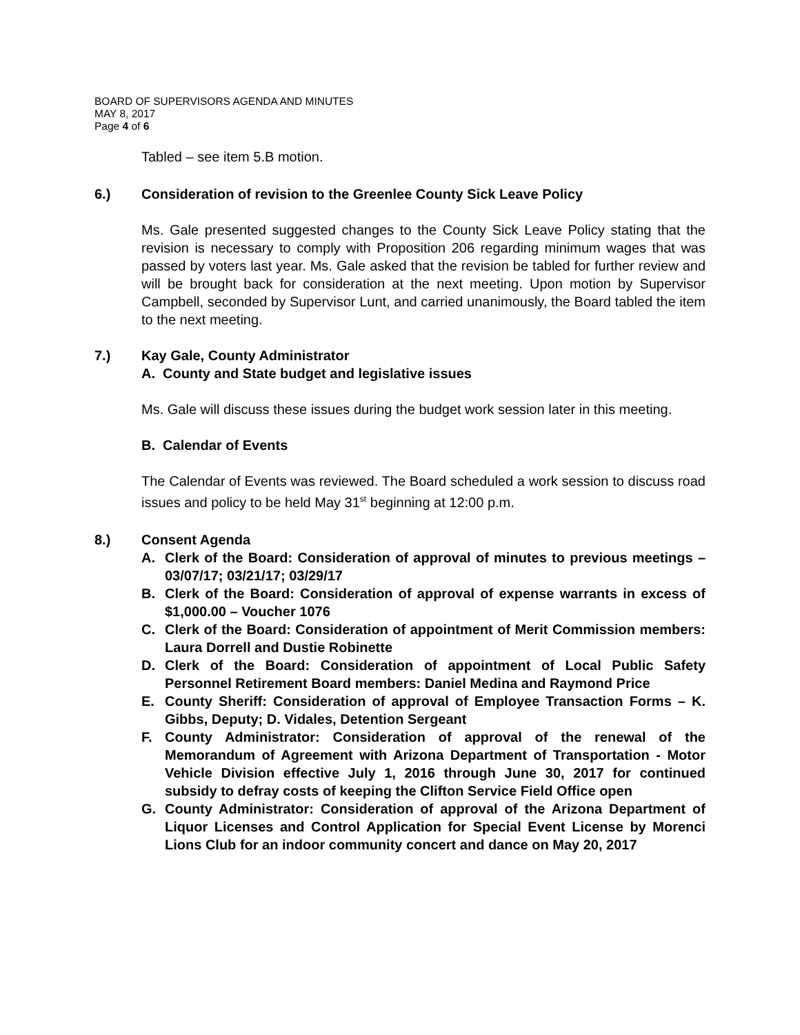BOARD OF SUPERVISORS AGENDA AND MINUTES
MAY 8, 2017
Page 4 of 6
Tabled – see item 5.B motion.
6.) Consideration of revision to the Greenlee County Sick Leave Policy
Ms. Gale presented suggested changes to the County Sick Leave Policy stating that the revision is necessary to comply with Proposition 206 regarding minimum wages that was passed by voters last year. Ms. Gale asked that the revision be tabled for further review and will be brought back for consideration at the next meeting. Upon motion by Supervisor Campbell, seconded by Supervisor Lunt, and carried unanimously, the Board tabled the item to the next meeting.
7.) Kay Gale, County Administrator
A. County and State budget and legislative issues
Ms. Gale will discuss these issues during the budget work session later in this meeting.
B. Calendar of Events
The Calendar of Events was reviewed. The Board scheduled a work session to discuss road issues and policy to be held May 31<sup>st</sup> beginning at 12:00 p.m.
8.) Consent Agenda
A. Clerk of the Board: Consideration of approval of minutes to previous meetings – 03/07/17; 03/21/17; 03/29/17
B. Clerk of the Board: Consideration of approval of expense warrants in excess of $1,000.00 – Voucher 1076
C. Clerk of the Board: Consideration of appointment of Merit Commission members: Laura Dorrell and Dustie Robinette
D. Clerk of the Board: Consideration of appointment of Local Public Safety Personnel Retirement Board members: Daniel Medina and Raymond Price
E. County Sheriff: Consideration of approval of Employee Transaction Forms – K. Gibbs, Deputy; D. Vidales, Detention Sergeant
F. County Administrator: Consideration of approval of the renewal of the Memorandum of Agreement with Arizona Department of Transportation - Motor Vehicle Division effective July 1, 2016 through June 30, 2017 for continued subsidy to defray costs of keeping the Clifton Service Field Office open
G. County Administrator: Consideration of approval of the Arizona Department of Liquor Licenses and Control Application for Special Event License by Morenci Lions Club for an indoor community concert and dance on May 20, 2017